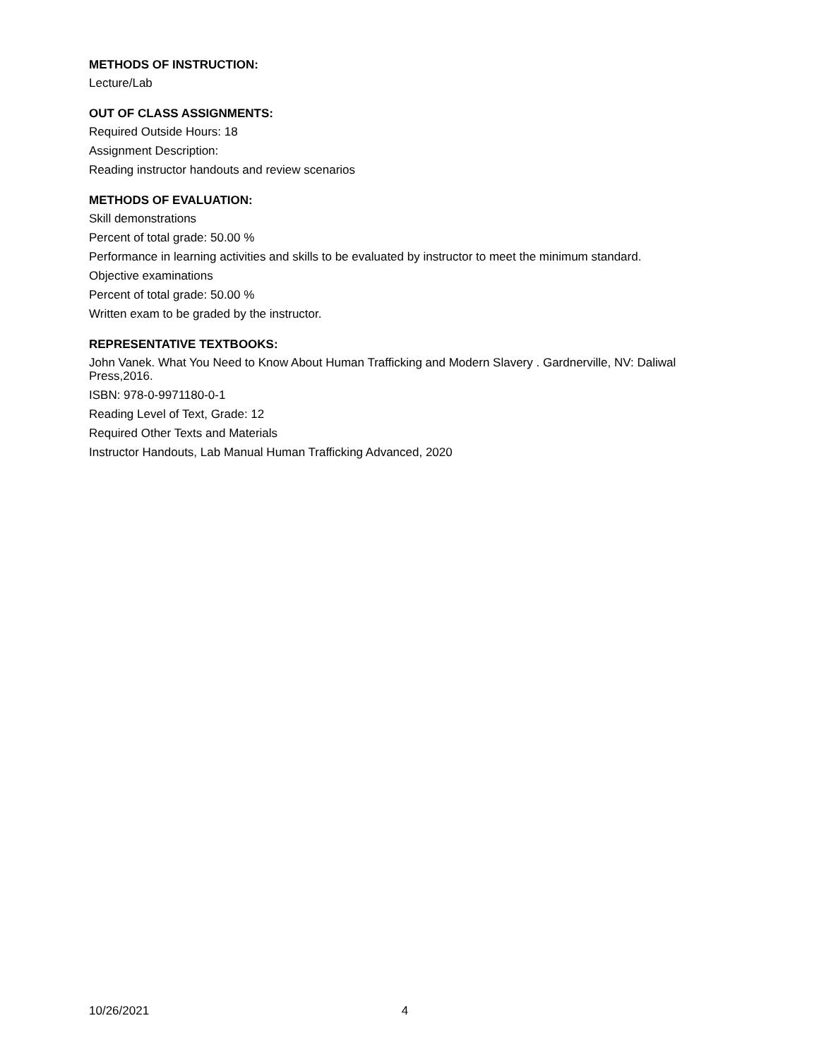METHODS OF INSTRUCTION:
Lecture/Lab
OUT OF CLASS ASSIGNMENTS:
Required Outside Hours: 18
Assignment Description:
Reading instructor handouts and review scenarios
METHODS OF EVALUATION:
Skill demonstrations
Percent of total grade: 50.00 %
Performance in learning activities and skills to be evaluated by instructor to meet the minimum standard.
Objective examinations
Percent of total grade: 50.00 %
Written exam to be graded by the instructor.
REPRESENTATIVE TEXTBOOKS:
John Vanek. What You Need to Know About Human Trafficking and Modern Slavery . Gardnerville, NV: Daliwal Press,2016.
ISBN: 978-0-9971180-0-1
Reading Level of Text, Grade: 12
Required Other Texts and Materials
Instructor Handouts, Lab Manual Human Trafficking Advanced, 2020
10/26/2021 4